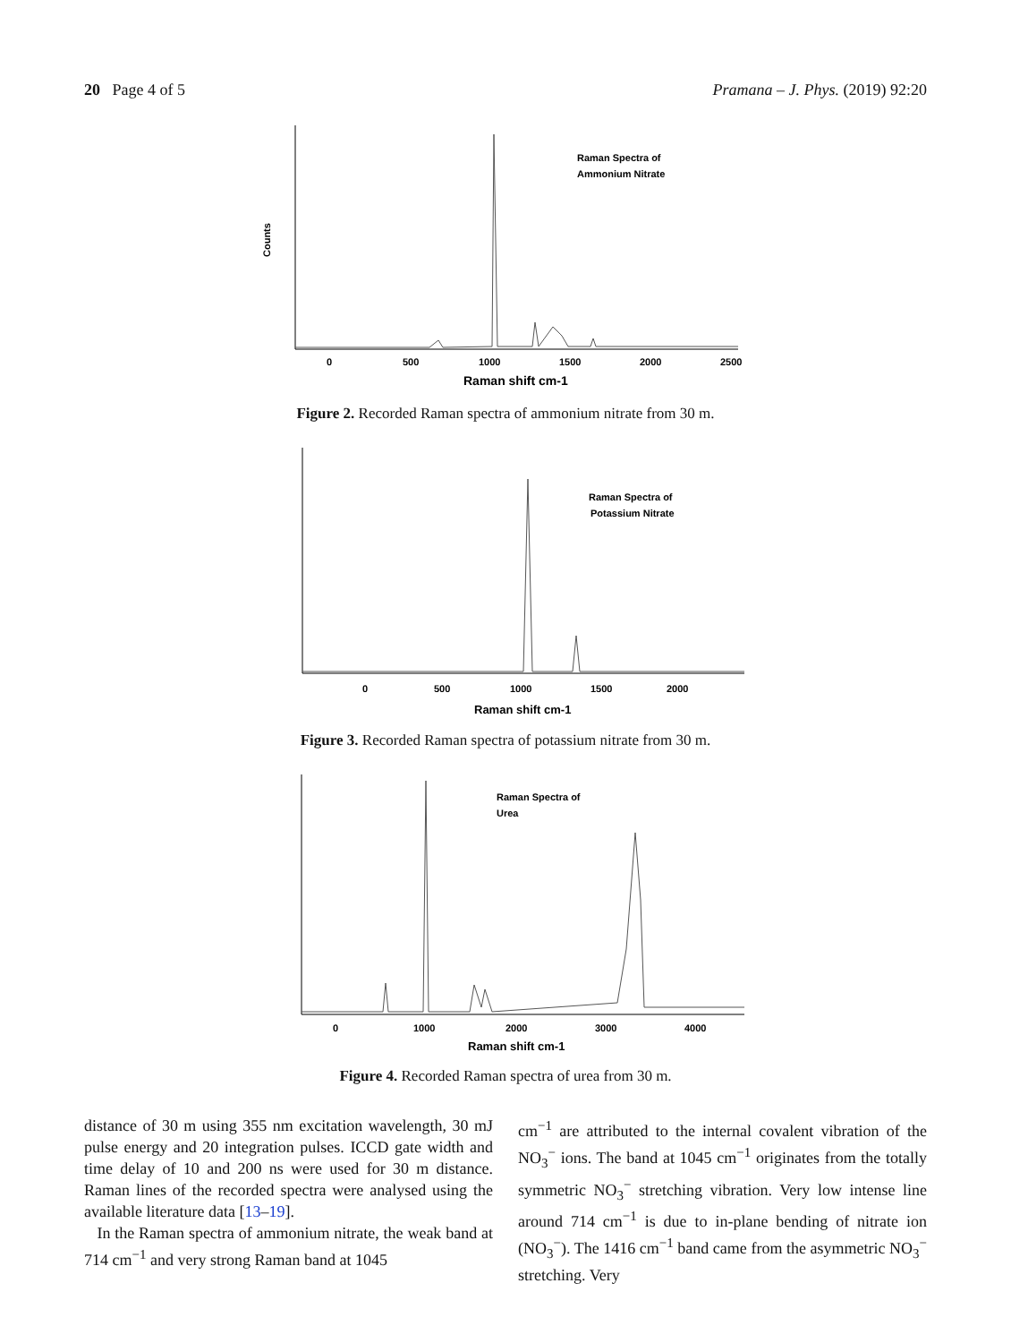20 Page 4 of 5 Pramana – J. Phys. (2019) 92:20
Raman Spectra of
Ammonium Nitrate
Counts
0
500
1000
1500
2000
2500
Raman shift cm-1
Figure 2. Recorded Raman spectra of ammonium nitrate from 30 m.
Raman Spectra of
Potassium Nitrate
0
500
1000
1500
2000
Raman shift cm-1
Figure 3. Recorded Raman spectra of potassium nitrate from 30 m.
Raman Spectra of
Urea
0
1000
2000
3000
4000
Raman shift cm-1
Figure 4. Recorded Raman spectra of urea from 30 m.
distance of 30 m using 355 nm excitation wavelength, 30 mJ pulse energy and 20 integration pulses. ICCD gate width and time delay of 10 and 200 ns were used for 30 m distance. Raman lines of the recorded spectra were analysed using the available literature data [13–19].
In the Raman spectra of ammonium nitrate, the weak band at 714 cm<sup>−1</sup> and very strong Raman band at 1045
cm<sup>−1</sup> are attributed to the internal covalent vibration of the NO<sub>3</sub><sup>−</sup> ions. The band at 1045 cm<sup>−1</sup> originates from the totally symmetric NO<sub>3</sub><sup>−</sup> stretching vibration. Very low intense line around 714 cm<sup>−1</sup> is due to in-plane bending of nitrate ion (NO<sub>3</sub><sup>−</sup>). The 1416 cm<sup>−1</sup> band came from the asymmetric NO<sub>3</sub><sup>−</sup> stretching. Very